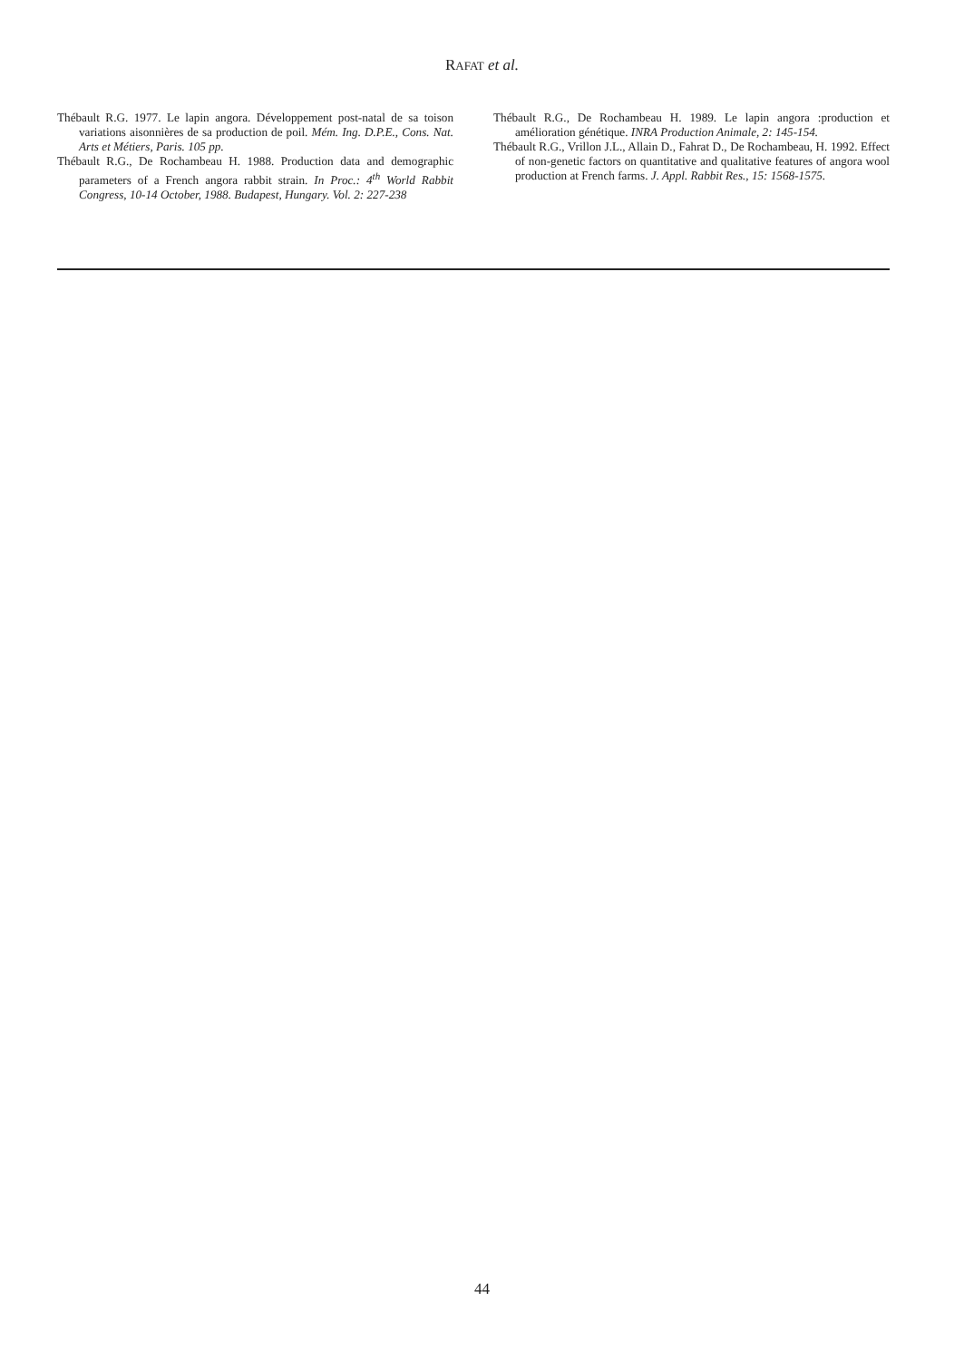RAFAT et al.
Thébault R.G. 1977. Le lapin angora. Développement post-natal de sa toison variations aisonnières de sa production de poil. Mém. Ing. D.P.E., Cons. Nat. Arts et Métiers, Paris. 105 pp.
Thébault R.G., De Rochambeau H. 1988. Production data and demographic parameters of a French angora rabbit strain. In Proc.: 4<sup>th</sup> World Rabbit Congress, 10-14 October, 1988. Budapest, Hungary. Vol. 2: 227-238
Thébault R.G., De Rochambeau H. 1989. Le lapin angora :production et amélioration génétique. INRA Production Animale, 2: 145-154.
Thébault R.G., Vrillon J.L., Allain D., Fahrat D., De Rochambeau, H. 1992. Effect of non-genetic factors on quantitative and qualitative features of angora wool production at French farms. J. Appl. Rabbit Res., 15: 1568-1575.
44